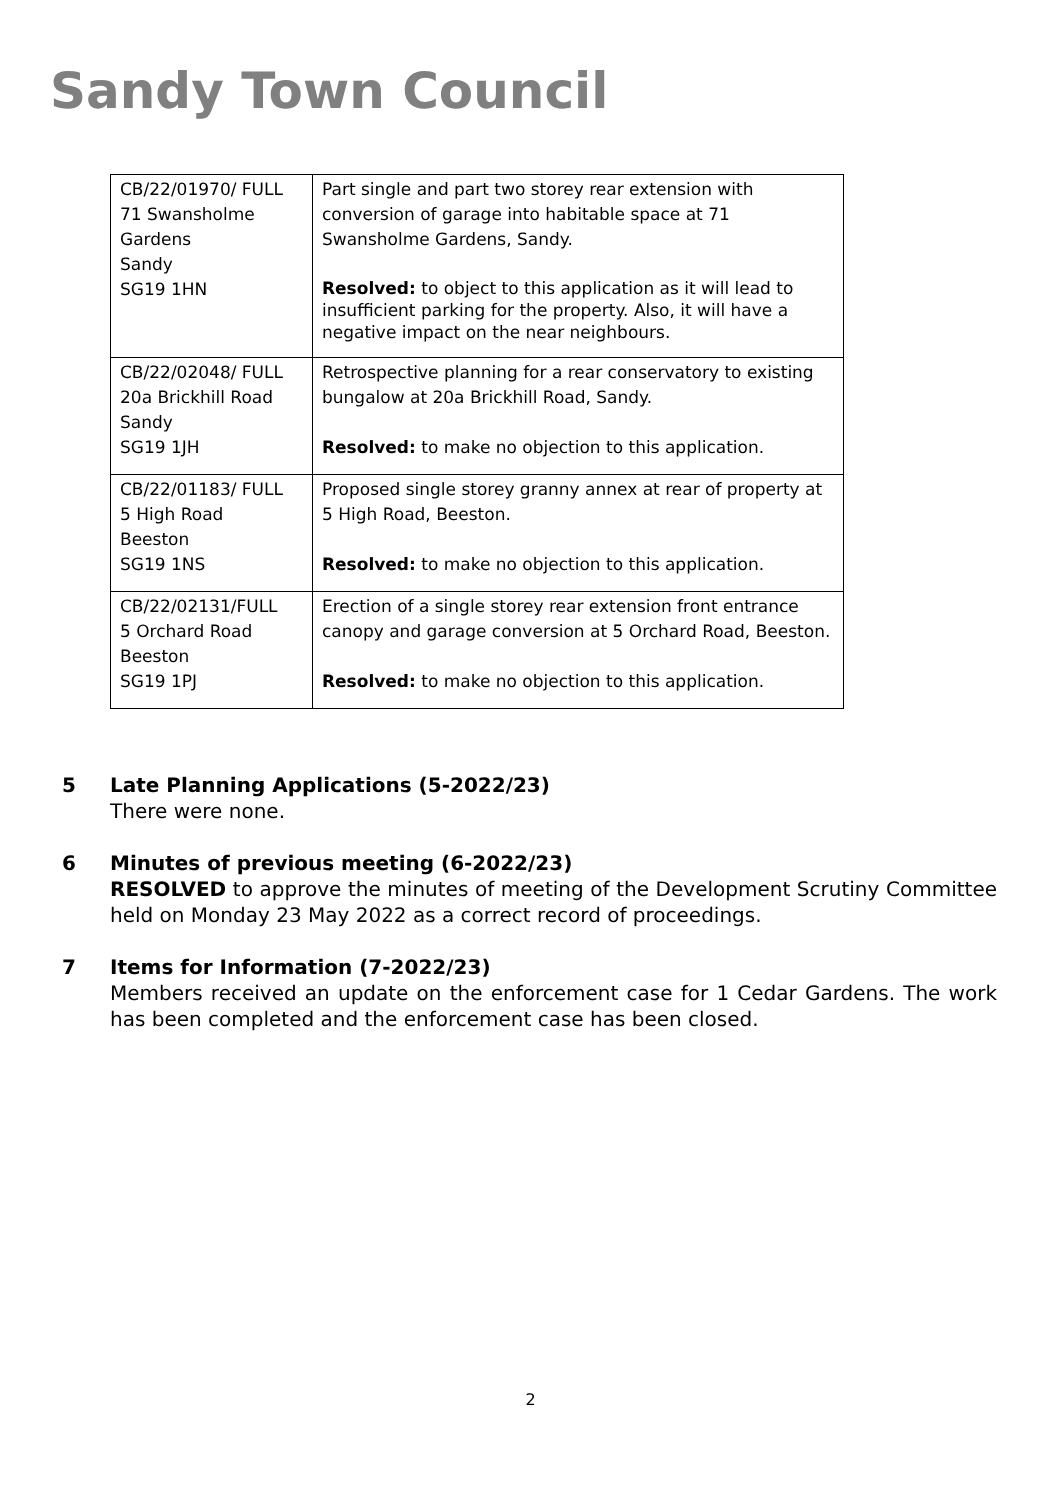Sandy Town Council
| CB/22/01970/ FULL 71 Swansholme Gardens Sandy SG19 1HN | Part single and part two storey rear extension with conversion of garage into habitable space at 71 Swansholme Gardens, Sandy. Resolved: to object to this application as it will lead to insufficient parking for the property. Also, it will have a negative impact on the near neighbours. |
| CB/22/02048/ FULL 20a Brickhill Road Sandy SG19 1JH | Retrospective planning for a rear conservatory to existing bungalow at 20a Brickhill Road, Sandy. Resolved: to make no objection to this application. |
| CB/22/01183/ FULL 5 High Road Beeston SG19 1NS | Proposed single storey granny annex at rear of property at 5 High Road, Beeston. Resolved: to make no objection to this application. |
| CB/22/02131/FULL 5 Orchard Road Beeston SG19 1PJ | Erection of a single storey rear extension front entrance canopy and garage conversion at 5 Orchard Road, Beeston. Resolved: to make no objection to this application. |
5
Late Planning Applications (5-2022/23)
There were none.
6
Minutes of previous meeting (6-2022/23)
RESOLVED to approve the minutes of meeting of the Development Scrutiny Committee held on Monday 23 May 2022 as a correct record of proceedings.
7
Items for Information (7-2022/23)
Members received an update on the enforcement case for 1 Cedar Gardens. The work has been completed and the enforcement case has been closed.
2